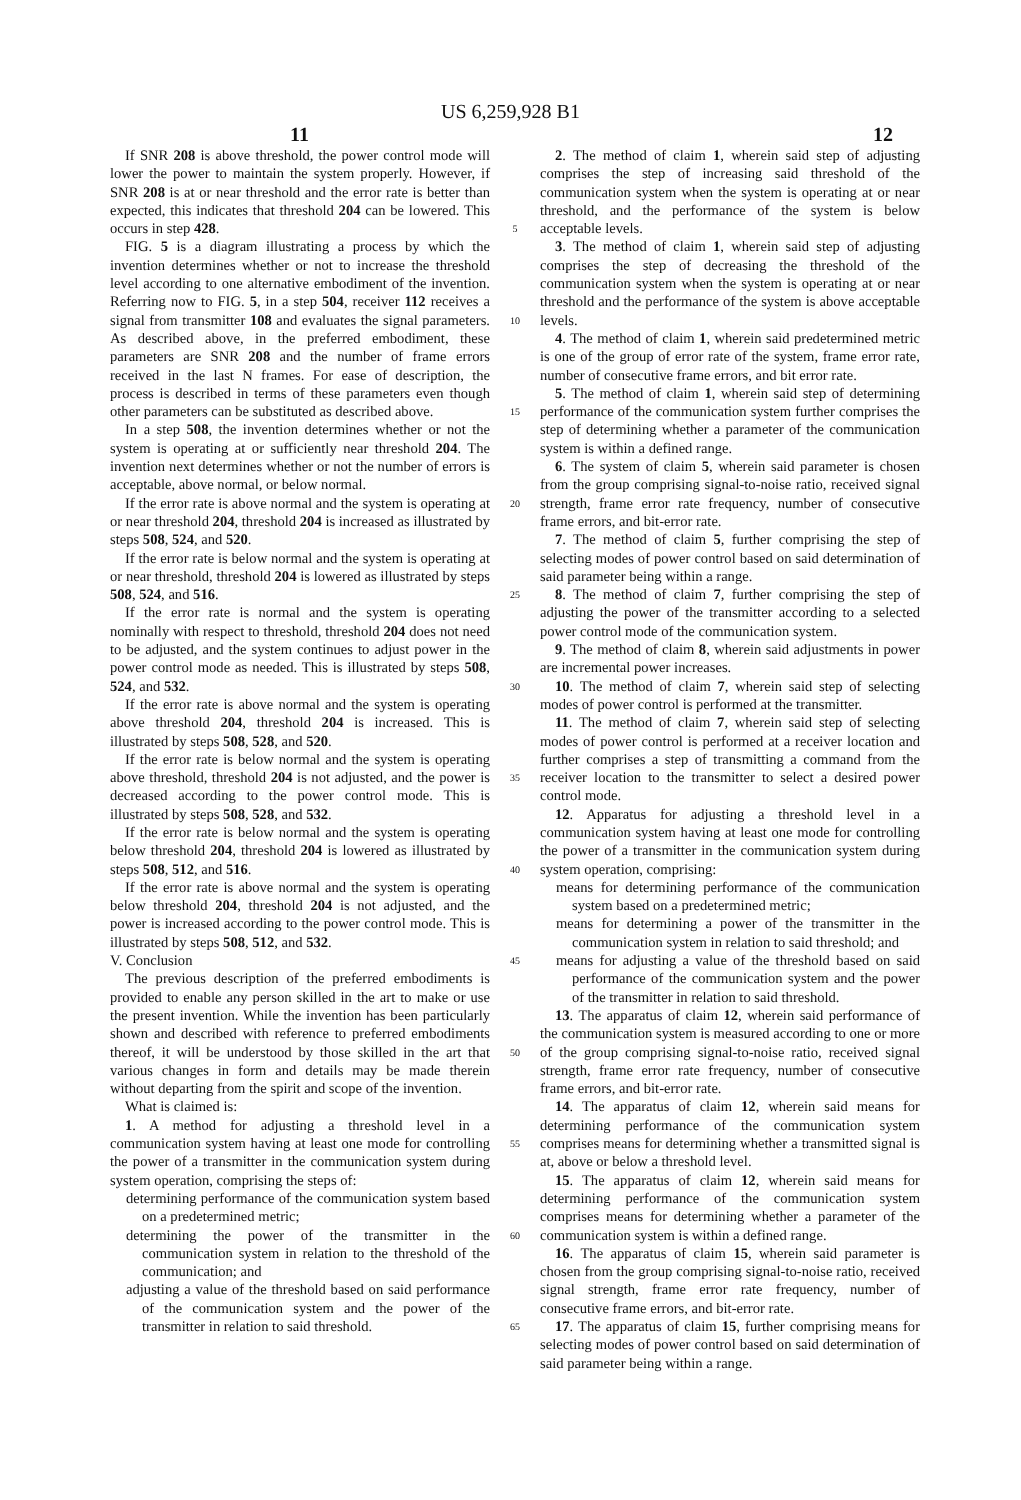US 6,259,928 B1
11 12
If SNR 208 is above threshold, the power control mode will lower the power to maintain the system properly. However, if SNR 208 is at or near threshold and the error rate is better than expected, this indicates that threshold 204 can be lowered. This occurs in step 428.
FIG. 5 is a diagram illustrating a process by which the invention determines whether or not to increase the threshold level according to one alternative embodiment of the invention. Referring now to FIG. 5, in a step 504, receiver 112 receives a signal from transmitter 108 and evaluates the signal parameters. As described above, in the preferred embodiment, these parameters are SNR 208 and the number of frame errors received in the last N frames. For ease of description, the process is described in terms of these parameters even though other parameters can be substituted as described above.
In a step 508, the invention determines whether or not the system is operating at or sufficiently near threshold 204. The invention next determines whether or not the number of errors is acceptable, above normal, or below normal.
If the error rate is above normal and the system is operating at or near threshold 204, threshold 204 is increased as illustrated by steps 508, 524, and 520.
If the error rate is below normal and the system is operating at or near threshold, threshold 204 is lowered as illustrated by steps 508, 524, and 516.
If the error rate is normal and the system is operating nominally with respect to threshold, threshold 204 does not need to be adjusted, and the system continues to adjust power in the power control mode as needed. This is illustrated by steps 508, 524, and 532.
If the error rate is above normal and the system is operating above threshold 204, threshold 204 is increased. This is illustrated by steps 508, 528, and 520.
If the error rate is below normal and the system is operating above threshold, threshold 204 is not adjusted, and the power is decreased according to the power control mode. This is illustrated by steps 508, 528, and 532.
If the error rate is below normal and the system is operating below threshold 204, threshold 204 is lowered as illustrated by steps 508, 512, and 516.
If the error rate is above normal and the system is operating below threshold 204, threshold 204 is not adjusted, and the power is increased according to the power control mode. This is illustrated by steps 508, 512, and 532.
V. Conclusion
The previous description of the preferred embodiments is provided to enable any person skilled in the art to make or use the present invention. While the invention has been particularly shown and described with reference to preferred embodiments thereof, it will be understood by those skilled in the art that various changes in form and details may be made therein without departing from the spirit and scope of the invention.
What is claimed is:
1. A method for adjusting a threshold level in a communication system having at least one mode for controlling the power of a transmitter in the communication system during system operation, comprising the steps of:
determining performance of the communication system based on a predetermined metric;
determining the power of the transmitter in the communication system in relation to the threshold of the communication; and
adjusting a value of the threshold based on said performance of the communication system and the power of the transmitter in relation to said threshold.
5
10
15
20
25
30
35
40
45
50
55
60
65
2. The method of claim 1, wherein said step of adjusting comprises the step of increasing said threshold of the communication system when the system is operating at or near threshold, and the performance of the system is below acceptable levels.
3. The method of claim 1, wherein said step of adjusting comprises the step of decreasing the threshold of the communication system when the system is operating at or near threshold and the performance of the system is above acceptable levels.
4. The method of claim 1, wherein said predetermined metric is one of the group of error rate of the system, frame error rate, number of consecutive frame errors, and bit error rate.
5. The method of claim 1, wherein said step of determining performance of the communication system further comprises the step of determining whether a parameter of the communication system is within a defined range.
6. The system of claim 5, wherein said parameter is chosen from the group comprising signal-to-noise ratio, received signal strength, frame error rate frequency, number of consecutive frame errors, and bit-error rate.
7. The method of claim 5, further comprising the step of selecting modes of power control based on said determination of said parameter being within a range.
8. The method of claim 7, further comprising the step of adjusting the power of the transmitter according to a selected power control mode of the communication system.
9. The method of claim 8, wherein said adjustments in power are incremental power increases.
10. The method of claim 7, wherein said step of selecting modes of power control is performed at the transmitter.
11. The method of claim 7, wherein said step of selecting modes of power control is performed at a receiver location and further comprises a step of transmitting a command from the receiver location to the transmitter to select a desired power control mode.
12. Apparatus for adjusting a threshold level in a communication system having at least one mode for controlling the power of a transmitter in the communication system during system operation, comprising:
means for determining performance of the communication system based on a predetermined metric;
means for determining a power of the transmitter in the communication system in relation to said threshold; and
means for adjusting a value of the threshold based on said performance of the communication system and the power of the transmitter in relation to said threshold.
13. The apparatus of claim 12, wherein said performance of the communication system is measured according to one or more of the group comprising signal-to-noise ratio, received signal strength, frame error rate frequency, number of consecutive frame errors, and bit-error rate.
14. The apparatus of claim 12, wherein said means for determining performance of the communication system comprises means for determining whether a transmitted signal is at, above or below a threshold level.
15. The apparatus of claim 12, wherein said means for determining performance of the communication system comprises means for determining whether a parameter of the communication system is within a defined range.
16. The apparatus of claim 15, wherein said parameter is chosen from the group comprising signal-to-noise ratio, received signal strength, frame error rate frequency, number of consecutive frame errors, and bit-error rate.
17. The apparatus of claim 15, further comprising means for selecting modes of power control based on said determination of said parameter being within a range.